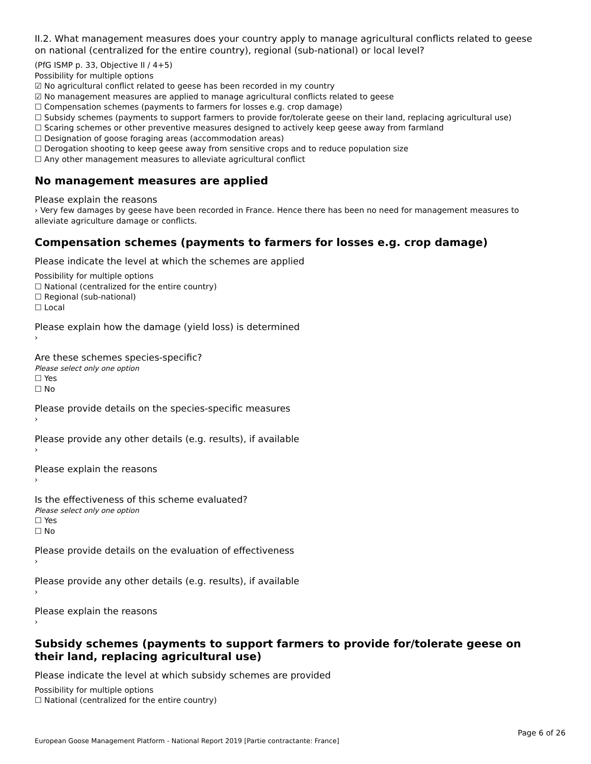II.2. What management measures does your country apply to manage agricultural conflicts related to geese on national (centralized for the entire country), regional (sub-national) or local level?
(PfG ISMP p. 33, Objective II / 4+5)
Possibility for multiple options
☑ No agricultural conflict related to geese has been recorded in my country
☑ No management measures are applied to manage agricultural conflicts related to geese
☐ Compensation schemes (payments to farmers for losses e.g. crop damage)
☐ Subsidy schemes (payments to support farmers to provide for/tolerate geese on their land, replacing agricultural use)
☐ Scaring schemes or other preventive measures designed to actively keep geese away from farmland
☐ Designation of goose foraging areas (accommodation areas)
☐ Derogation shooting to keep geese away from sensitive crops and to reduce population size
☐ Any other management measures to alleviate agricultural conflict
No management measures are applied
Please explain the reasons
› Very few damages by geese have been recorded in France. Hence there has been no need for management measures to alleviate agriculture damage or conflicts.
Compensation schemes (payments to farmers for losses e.g. crop damage)
Please indicate the level at which the schemes are applied
Possibility for multiple options
☐ National (centralized for the entire country)
☐ Regional (sub-national)
☐ Local
Please explain how the damage (yield loss) is determined
›
Are these schemes species-specific?
Please select only one option
☐ Yes
☐ No
Please provide details on the species-specific measures
›
Please provide any other details (e.g. results), if available
›
Please explain the reasons
›
Is the effectiveness of this scheme evaluated?
Please select only one option
☐ Yes
☐ No
Please provide details on the evaluation of effectiveness
›
Please provide any other details (e.g. results), if available
›
Please explain the reasons
›
Subsidy schemes (payments to support farmers to provide for/tolerate geese on their land, replacing agricultural use)
Please indicate the level at which subsidy schemes are provided
Possibility for multiple options
☐ National (centralized for the entire country)
Page 6 of 26
European Goose Management Platform - National Report 2019 [Partie contractante: France]